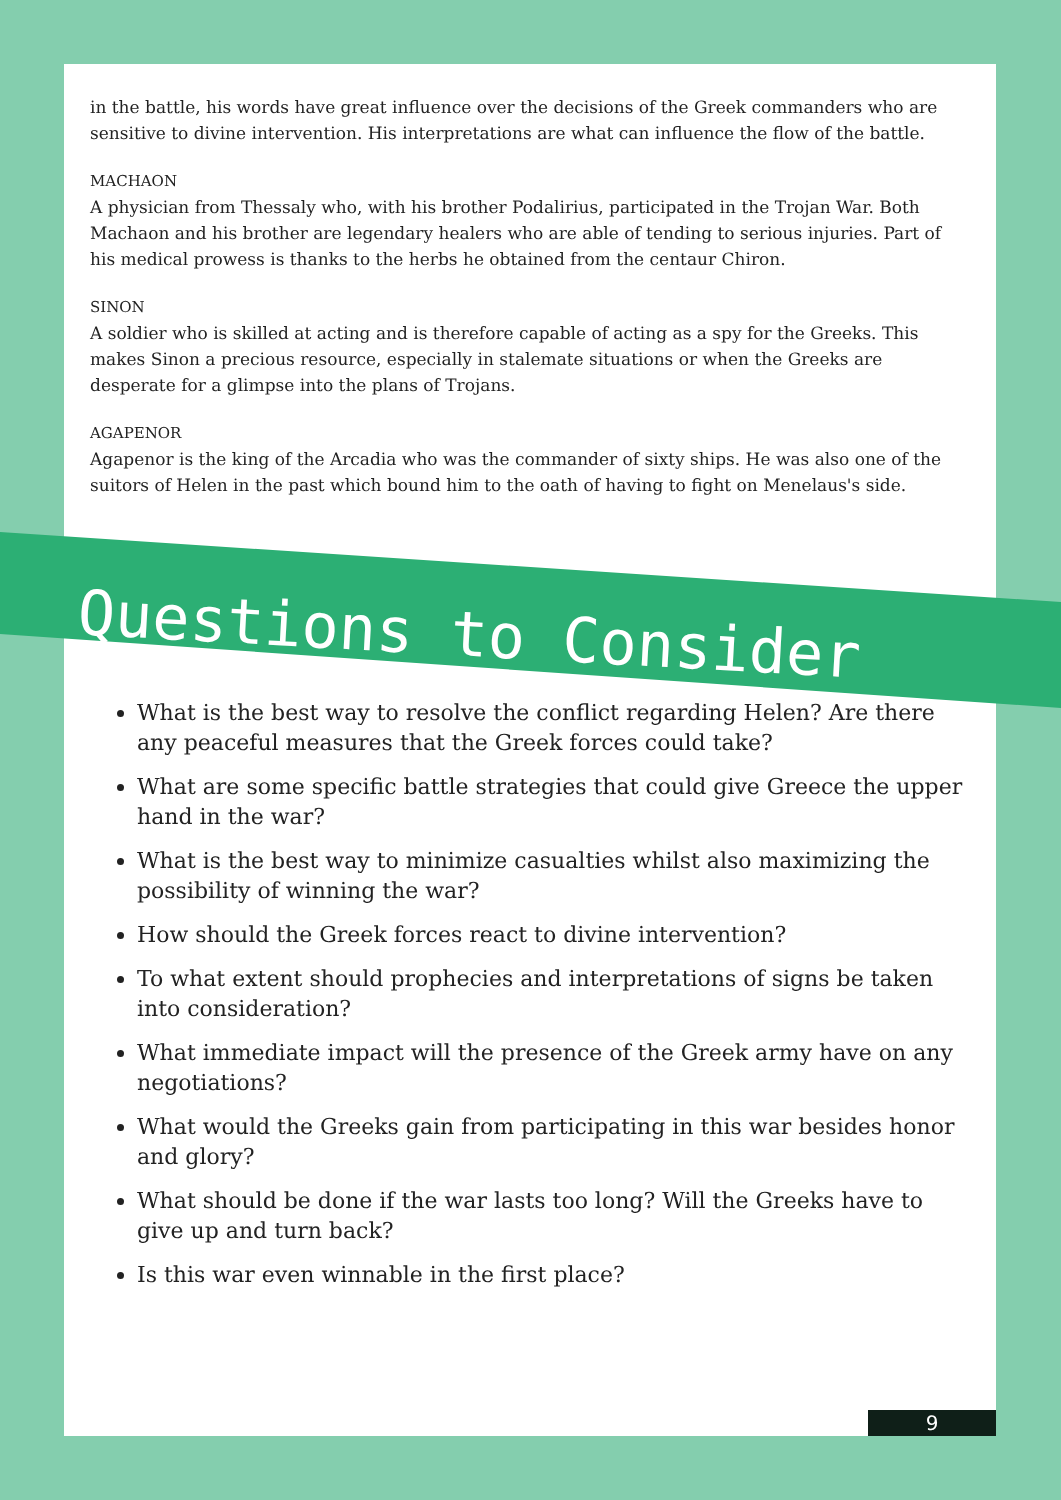in the battle, his words have great influence over the decisions of the Greek commanders who are sensitive to divine intervention. His interpretations are what can influence the flow of the battle.
MACHAON
A physician from Thessaly who, with his brother Podalirius, participated in the Trojan War. Both Machaon and his brother are legendary healers who are able of tending to serious injuries. Part of his medical prowess is thanks to the herbs he obtained from the centaur Chiron.
SINON
A soldier who is skilled at acting and is therefore capable of acting as a spy for the Greeks. This makes Sinon a precious resource, especially in stalemate situations or when the Greeks are desperate for a glimpse into the plans of Trojans.
AGAPENOR
Agapenor is the king of the Arcadia who was the commander of sixty ships. He was also one of the suitors of Helen in the past which bound him to the oath of having to fight on Menelaus's side.
Questions to Consider
What is the best way to resolve the conflict regarding Helen? Are there any peaceful measures that the Greek forces could take?
What are some specific battle strategies that could give Greece the upper hand in the war?
What is the best way to minimize casualties whilst also maximizing the possibility of winning the war?
How should the Greek forces react to divine intervention?
To what extent should prophecies and interpretations of signs be taken into consideration?
What immediate impact will the presence of the Greek army have on any negotiations?
What would the Greeks gain from participating in this war besides honor and glory?
What should be done if the war lasts too long? Will the Greeks have to give up and turn back?
Is this war even winnable in the first place?
9